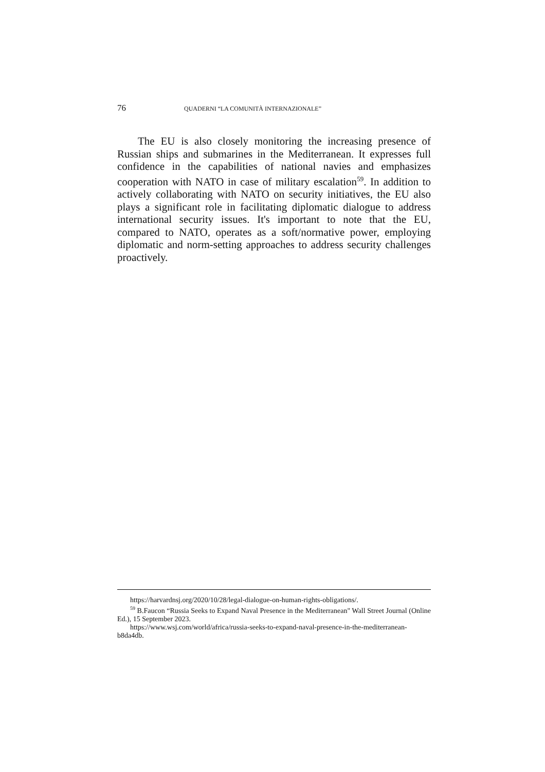76 QUADERNI “LA COMUNITÀ INTERNAZIONALE”
The EU is also closely monitoring the increasing presence of Russian ships and submarines in the Mediterranean. It expresses full confidence in the capabilities of national navies and emphasizes cooperation with NATO in case of military escalation<sup>59</sup>. In addition to actively collaborating with NATO on security initiatives, the EU also plays a significant role in facilitating diplomatic dialogue to address international security issues. It's important to note that the EU, compared to NATO, operates as a soft/normative power, employing diplomatic and norm-setting approaches to address security challenges proactively.
https://harvardnsj.org/2020/10/28/legal-dialogue-on-human-rights-obligations/.
<sup>59</sup> B.Faucon “Russia Seeks to Expand Naval Presence in the Mediterranean" Wall Street Journal (Online Ed.), 15 September 2023.
https://www.wsj.com/world/africa/russia-seeks-to-expand-naval-presence-in-the-mediterranean-b8da4db.